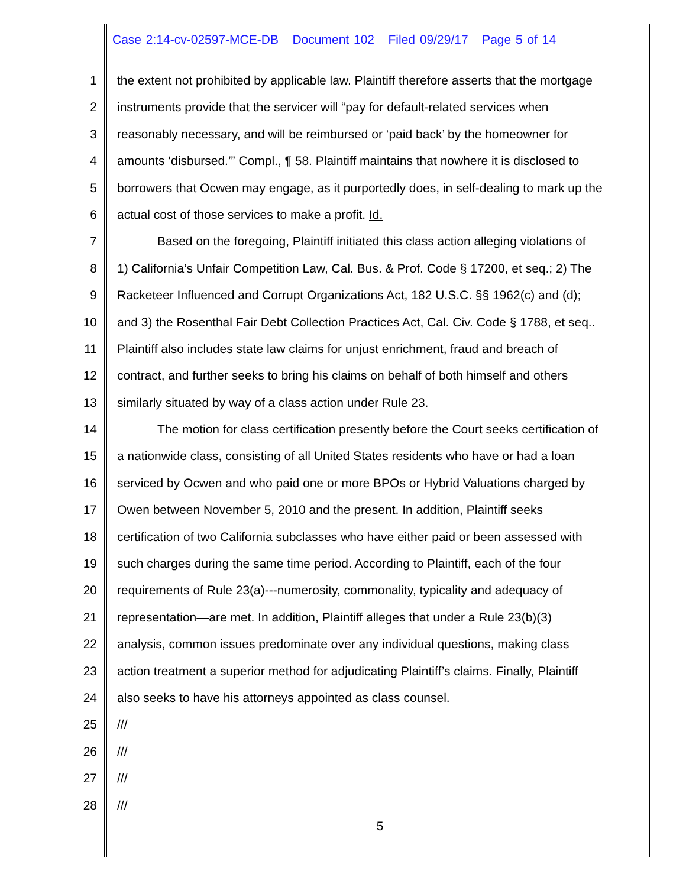Case 2:14-cv-02597-MCE-DB Document 102 Filed 09/29/17 Page 5 of 14
1 the extent not prohibited by applicable law. Plaintiff therefore asserts that the mortgage
2 instruments provide that the servicer will “pay for default-related services when
3 reasonably necessary, and will be reimbursed or ‘paid back’ by the homeowner for
4 amounts ‘disbursed.’” Compl., ¶ 58. Plaintiff maintains that nowhere it is disclosed to
5 borrowers that Ocwen may engage, as it purportedly does, in self-dealing to mark up the
6 actual cost of those services to make a profit. Id.
7 Based on the foregoing, Plaintiff initiated this class action alleging violations of
8 1) California’s Unfair Competition Law, Cal. Bus. & Prof. Code § 17200, et seq.; 2) The
9 Racketeer Influenced and Corrupt Organizations Act, 182 U.S.C. §§ 1962(c) and (d);
10 and 3) the Rosenthal Fair Debt Collection Practices Act, Cal. Civ. Code § 1788, et seq..
11 Plaintiff also includes state law claims for unjust enrichment, fraud and breach of
12 contract, and further seeks to bring his claims on behalf of both himself and others
13 similarly situated by way of a class action under Rule 23.
14 The motion for class certification presently before the Court seeks certification of
15 a nationwide class, consisting of all United States residents who have or had a loan
16 serviced by Ocwen and who paid one or more BPOs or Hybrid Valuations charged by
17 Owen between November 5, 2010 and the present. In addition, Plaintiff seeks
18 certification of two California subclasses who have either paid or been assessed with
19 such charges during the same time period. According to Plaintiff, each of the four
20 requirements of Rule 23(a)---numerosity, commonality, typicality and adequacy of
21 representation—are met. In addition, Plaintiff alleges that under a Rule 23(b)(3)
22 analysis, common issues predominate over any individual questions, making class
23 action treatment a superior method for adjudicating Plaintiff’s claims. Finally, Plaintiff
24 also seeks to have his attorneys appointed as class counsel.
25 ///
26 ///
27 ///
28 ///
5